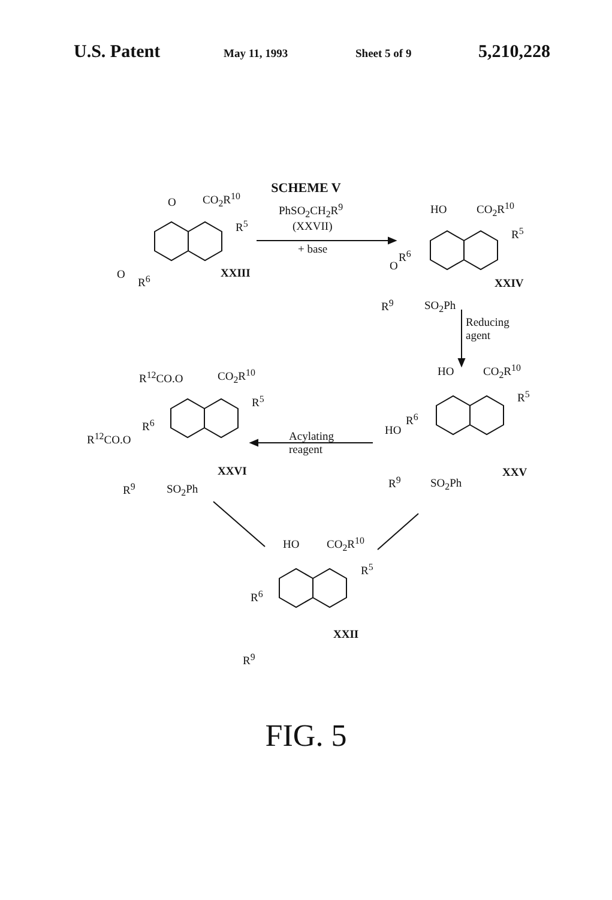U.S. Patent May 11, 1993 Sheet 5 of 9 5,210,228
SCHEME V
O CO<sub>2</sub>R<sup>10</sup>
R<sup>5</sup>
O R<sup>6</sup>
XXIII
PhSO<sub>2</sub>CH<sub>2</sub>R<sup>9</sup>
(XXVII)
+ base
HO CO<sub>2</sub>R<sup>10</sup>
R<sup>5</sup>
R<sup>6</sup>
O
XXIV
R<sup>9</sup> SO<sub>2</sub>Ph
Reducing
agent
HO CO<sub>2</sub>R<sup>10</sup>
R<sup>5</sup>
R<sup>6</sup>
HO
XXV
R<sup>9</sup> SO<sub>2</sub>Ph
R<sup>12</sup>CO.O CO<sub>2</sub>R<sup>10</sup>
R<sup>5</sup>
R<sup>6</sup>
R<sup>12</sup>CO.O Acylating
reagent
XXVI
R<sup>9</sup> SO<sub>2</sub>Ph
HO CO<sub>2</sub>R<sup>10</sup>
R<sup>5</sup>
R<sup>6</sup>
XXII
R<sup>9</sup>
FIG. 5